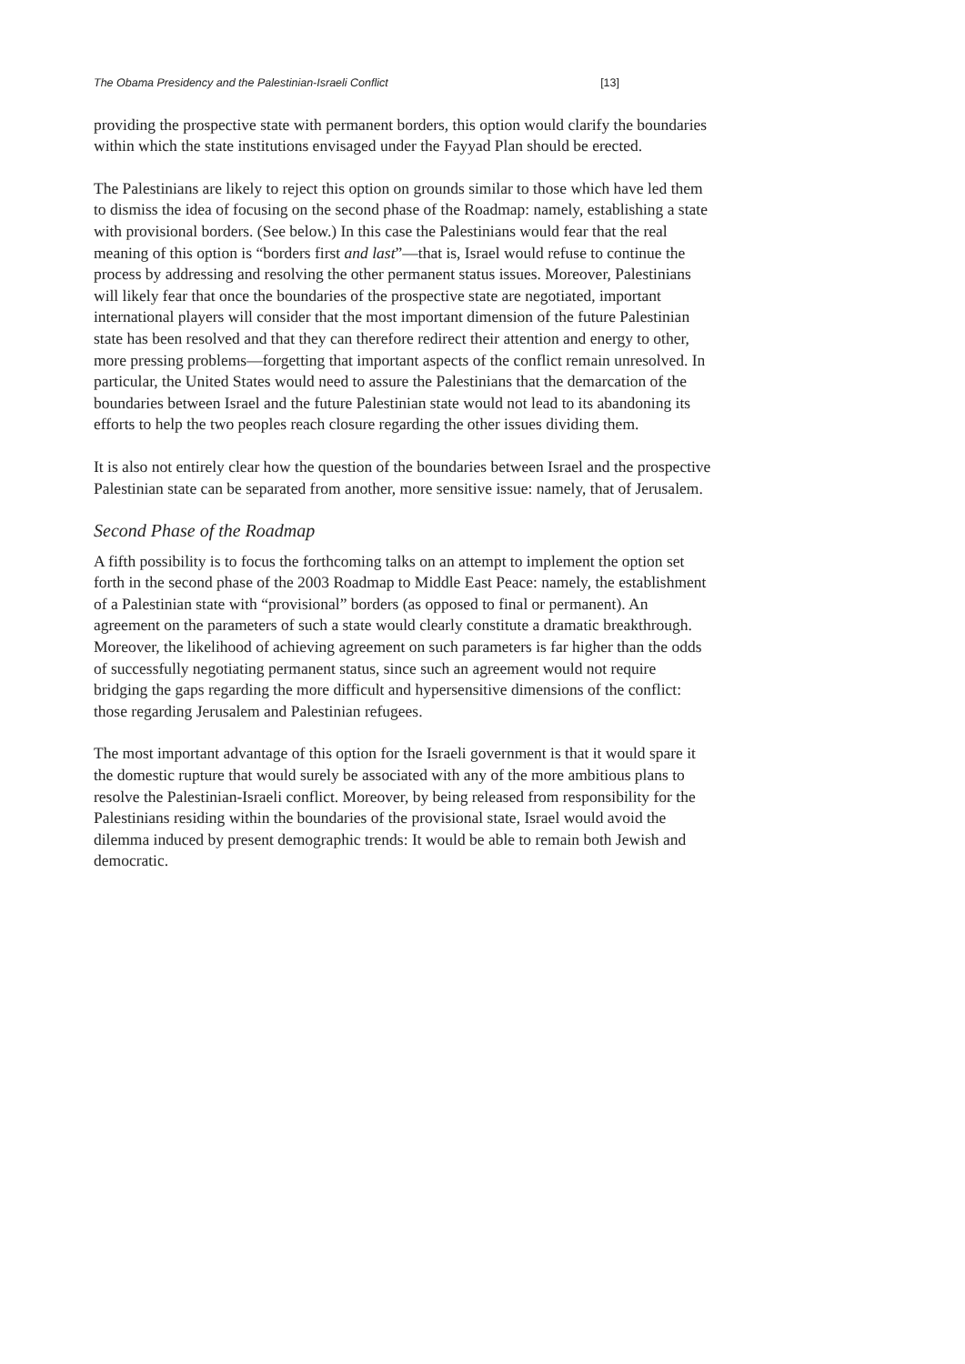The Obama Presidency and the Palestinian-Israeli Conflict [13]
providing the prospective state with permanent borders, this option would clarify the boundaries within which the state institutions envisaged under the Fayyad Plan should be erected.
The Palestinians are likely to reject this option on grounds similar to those which have led them to dismiss the idea of focusing on the second phase of the Roadmap: namely, establishing a state with provisional borders. (See below.) In this case the Palestinians would fear that the real meaning of this option is “borders first and last”—that is, Israel would refuse to continue the process by addressing and resolving the other permanent status issues. Moreover, Palestinians will likely fear that once the boundaries of the prospective state are negotiated, important international players will consider that the most important dimension of the future Palestinian state has been resolved and that they can therefore redirect their attention and energy to other, more pressing problems—forgetting that important aspects of the conflict remain unresolved. In particular, the United States would need to assure the Palestinians that the demarcation of the boundaries between Israel and the future Palestinian state would not lead to its abandoning its efforts to help the two peoples reach closure regarding the other issues dividing them.
It is also not entirely clear how the question of the boundaries between Israel and the prospective Palestinian state can be separated from another, more sensitive issue: namely, that of Jerusalem.
Second Phase of the Roadmap
A fifth possibility is to focus the forthcoming talks on an attempt to implement the option set forth in the second phase of the 2003 Roadmap to Middle East Peace: namely, the establishment of a Palestinian state with “provisional” borders (as opposed to final or permanent). An agreement on the parameters of such a state would clearly constitute a dramatic breakthrough. Moreover, the likelihood of achieving agreement on such parameters is far higher than the odds of successfully negotiating permanent status, since such an agreement would not require bridging the gaps regarding the more difficult and hypersensitive dimensions of the conflict: those regarding Jerusalem and Palestinian refugees.
The most important advantage of this option for the Israeli government is that it would spare it the domestic rupture that would surely be associated with any of the more ambitious plans to resolve the Palestinian-Israeli conflict. Moreover, by being released from responsibility for the Palestinians residing within the boundaries of the provisional state, Israel would avoid the dilemma induced by present demographic trends: It would be able to remain both Jewish and democratic.